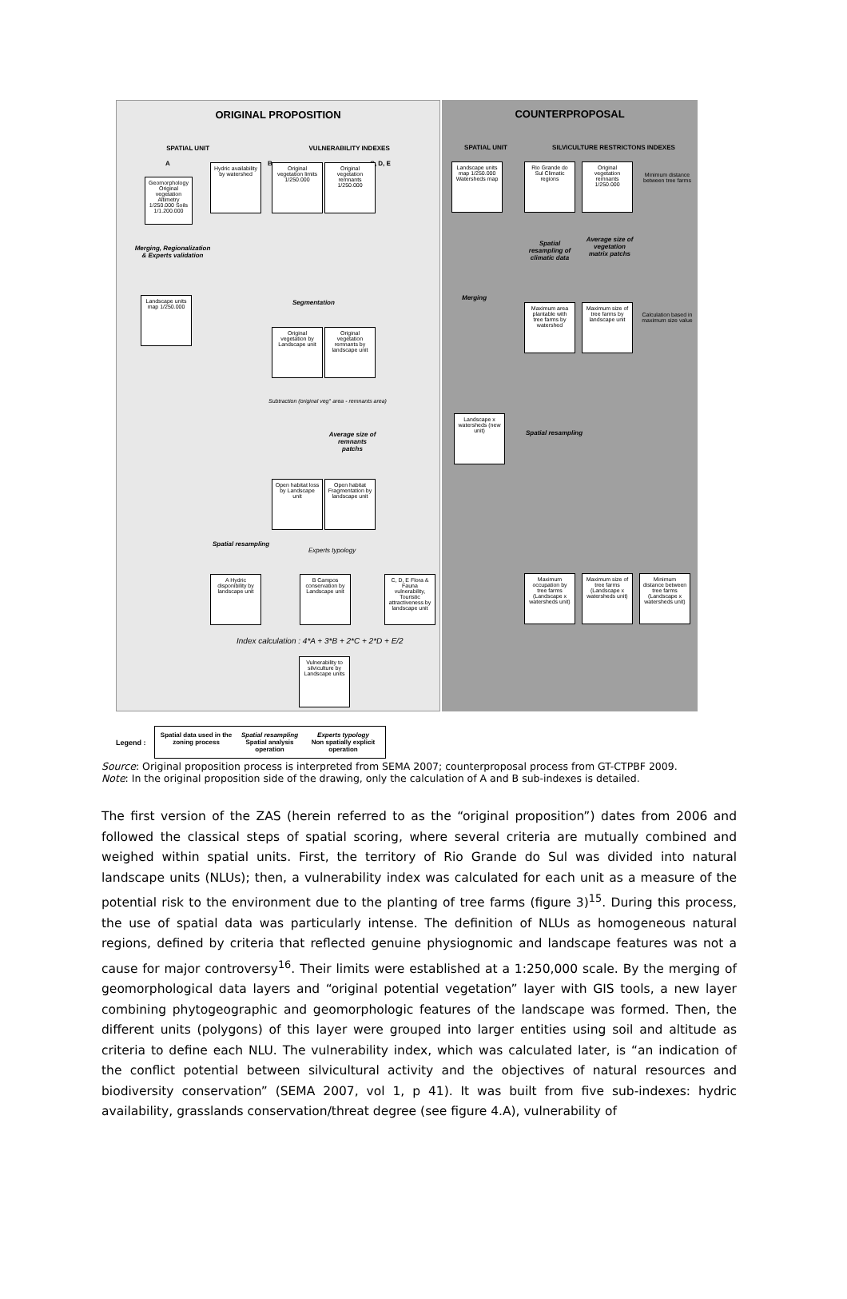ORIGINAL PROPOSITION
SPATIAL UNIT VULNERABILITY INDEXES
A B C, D, E
Geomorphology Original vegetation Altimetry 1/250.000 Soils 1/1.200.000
Hydric availability by watershed
Original vegetation limits 1/250.000
Original vegetation remnants 1/250.000
Merging, Regionalization & Experts validation
Landscape units map 1/250.000
Segmentation
Original vegetation by Landscape unit
Original vegetation remnants by landscape unit
Subtraction (original veg° area - remnants area)
Average size of remnants patchs
Open habitat loss by Landscape unit
Open habitat Fragmentation by landscape unit
Spatial resampling
Experts typology
A Hydric disponibility by landscape unit
B Campos conservation by Landscape unit
C, D, E Flora & Fauna vulnerability, Touristic attractiveness by landscape unit
Index calculation : 4*A + 3*B + 2*C + 2*D + E/2
Vulnerability to silviculture by Landscape units
COUNTERPROPOSAL
SPATIAL UNIT SILVICULTURE RESTRICTONS INDEXES
Landscape units map 1/250.000 Watersheds map
Rio Grande do Sul Climatic regions
Original vegetation remnants 1/250.000
Minimum distance between tree farms
Spatial resampling of climatic data
Average size of vegetation matrix patchs
Merging
Maximum area plantable with tree farms by watershed
Maximum size of tree farms by landscape unit
Calculation based in maximum size value
Landscape x watersheds (new unit)
Spatial resampling
Maximum occupation by tree farms (Landscape x watersheds unit)
Maximum size of tree farms (Landscape x watersheds unit)
Minimum distance between tree farms (Landscape x watersheds unit)
Legend :
Spatial data used in the zoning process
Spatial resampling
Spatial analysis operation
Experts typology
Non spatially explicit operation
Source: Original proposition process is interpreted from SEMA 2007; counterproposal process from GT-CTPBF 2009.
Note: In the original proposition side of the drawing, only the calculation of A and B sub-indexes is detailed.
The first version of the ZAS (herein referred to as the “original proposition”) dates from 2006 and followed the classical steps of spatial scoring, where several criteria are mutually combined and weighed within spatial units. First, the territory of Rio Grande do Sul was divided into natural landscape units (NLUs); then, a vulnerability index was calculated for each unit as a measure of the potential risk to the environment due to the planting of tree farms (figure 3)<sup>15</sup>. During this process, the use of spatial data was particularly intense. The definition of NLUs as homogeneous natural regions, defined by criteria that reflected genuine physiognomic and landscape features was not a cause for major controversy<sup>16</sup>. Their limits were established at a 1:250,000 scale. By the merging of geomorphological data layers and “original potential vegetation” layer with GIS tools, a new layer combining phytogeographic and geomorphologic features of the landscape was formed. Then, the different units (polygons) of this layer were grouped into larger entities using soil and altitude as criteria to define each NLU. The vulnerability index, which was calculated later, is “an indication of the conflict potential between silvicultural activity and the objectives of natural resources and biodiversity conservation” (SEMA 2007, vol 1, p 41). It was built from five sub-indexes: hydric availability, grasslands conservation/threat degree (see figure 4.A), vulnerability of